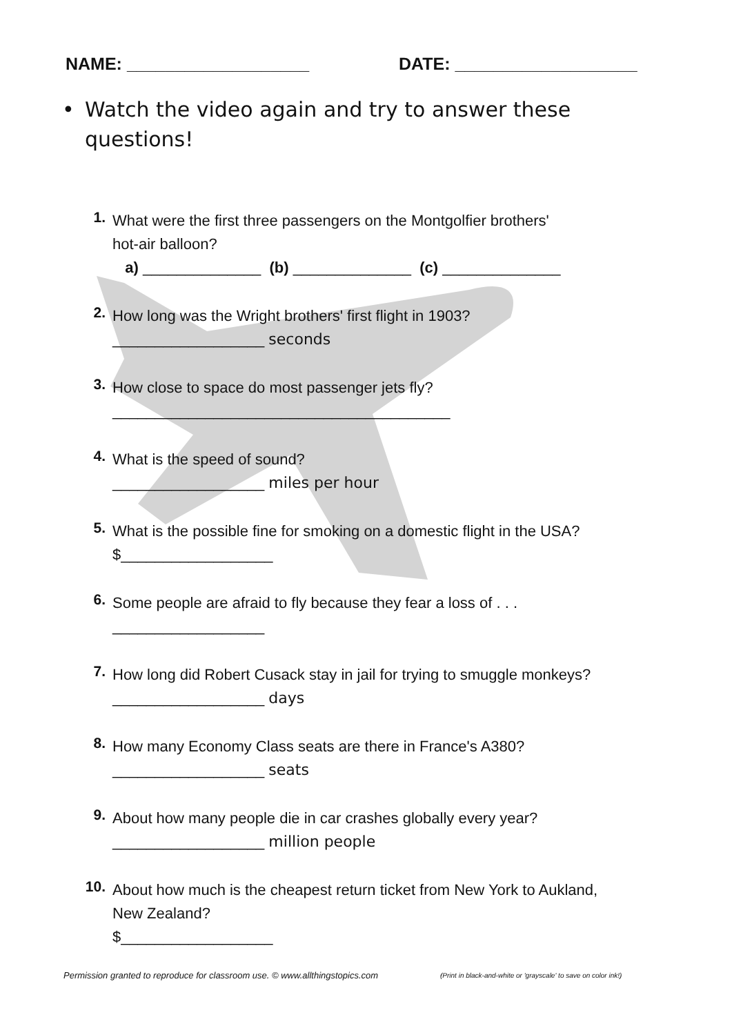NAME: ___________________ DATE: ___________________
• Watch the video again and try to answer these
questions!
1.
What were the first three passengers on the Montgolfier brothers'
hot-air balloon?
a) ______________ (b) ______________ (c) ______________
2.
How long was the Wright brothers' first flight in 1903?
__________________ seconds
3.
How close to space do most passenger jets fly?
________________________________________
4.
What is the speed of sound?
__________________ miles per hour
5.
What is the possible fine for smoking on a domestic flight in the USA?
$__________________
6.
Some people are afraid to fly because they fear a loss of . . .
__________________
7.
How long did Robert Cusack stay in jail for trying to smuggle monkeys?
__________________ days
8.
How many Economy Class seats are there in France's A380?
__________________ seats
9.
About how many people die in car crashes globally every year?
__________________ million people
10.
About how much is the cheapest return ticket from New York to Aukland,
New Zealand?
$__________________
Permission granted to reproduce for classroom use. © www.allthingstopics.com
(Print in black-and-white or 'grayscale' to save on color ink!)